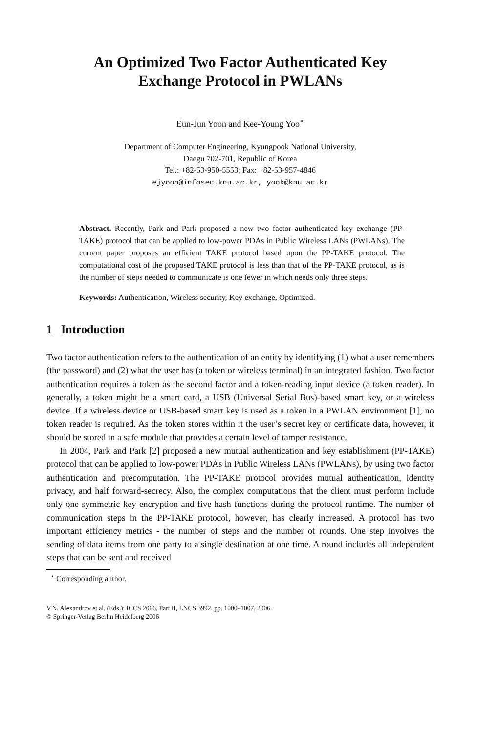An Optimized Two Factor Authenticated Key
Exchange Protocol in PWLANs
Eun-Jun Yoon and Kee-Young Yoo<sup>⋆</sup>
Department of Computer Engineering, Kyungpook National University,
Daegu 702-701, Republic of Korea
Tel.: +82-53-950-5553; Fax: +82-53-957-4846
ejyoon@infosec.knu.ac.kr, yook@knu.ac.kr
Abstract. Recently, Park and Park proposed a new two factor authenticated key exchange (PP-TAKE) protocol that can be applied to low-power PDAs in Public Wireless LANs (PWLANs). The current paper proposes an efficient TAKE protocol based upon the PP-TAKE protocol. The computational cost of the proposed TAKE protocol is less than that of the PP-TAKE protocol, as is the number of steps needed to communicate is one fewer in which needs only three steps.
Keywords: Authentication, Wireless security, Key exchange, Optimized.
1 Introduction
Two factor authentication refers to the authentication of an entity by identifying (1) what a user remembers (the password) and (2) what the user has (a token or wireless terminal) in an integrated fashion. Two factor authentication requires a token as the second factor and a token-reading input device (a token reader). In generally, a token might be a smart card, a USB (Universal Serial Bus)-based smart key, or a wireless device. If a wireless device or USB-based smart key is used as a token in a PWLAN environment [1], no token reader is required. As the token stores within it the user’s secret key or certificate data, however, it should be stored in a safe module that provides a certain level of tamper resistance.
In 2004, Park and Park [2] proposed a new mutual authentication and key establishment (PP-TAKE) protocol that can be applied to low-power PDAs in Public Wireless LANs (PWLANs), by using two factor authentication and precomputation. The PP-TAKE protocol provides mutual authentication, identity privacy, and half forward-secrecy. Also, the complex computations that the client must perform include only one symmetric key encryption and five hash functions during the protocol runtime. The number of communication steps in the PP-TAKE protocol, however, has clearly increased. A protocol has two important efficiency metrics - the number of steps and the number of rounds. One step involves the sending of data items from one party to a single destination at one time. A round includes all independent steps that can be sent and received
<sup>⋆</sup> Corresponding author.
V.N. Alexandrov et al. (Eds.): ICCS 2006, Part II, LNCS 3992, pp. 1000–1007, 2006.
© Springer-Verlag Berlin Heidelberg 2006